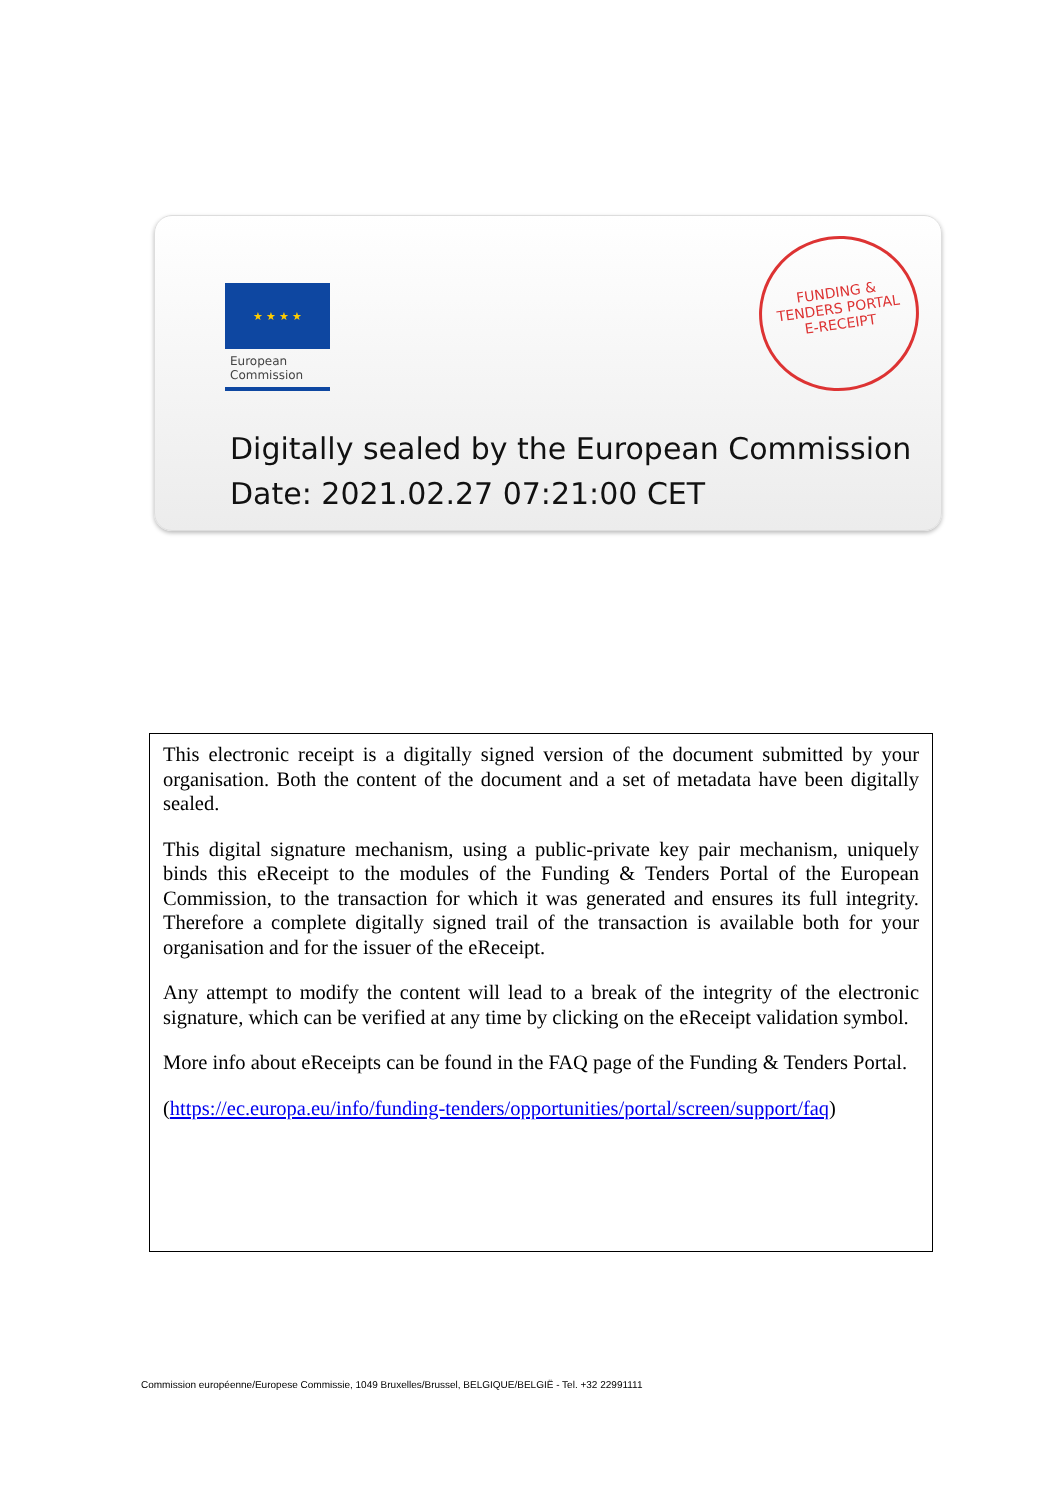★ ★ ★ ★
European
Commission
FUNDING &
TENDERS PORTAL
E-RECEIPT
Digitally sealed by the European Commission
Date: 2021.02.27 07:21:00 CET
This electronic receipt is a digitally signed version of the document submitted by your organisation. Both the content of the document and a set of metadata have been digitally sealed.
This digital signature mechanism, using a public-private key pair mechanism, uniquely binds this eReceipt to the modules of the Funding & Tenders Portal of the European Commission, to the transaction for which it was generated and ensures its full integrity. Therefore a complete digitally signed trail of the transaction is available both for your organisation and for the issuer of the eReceipt.
Any attempt to modify the content will lead to a break of the integrity of the electronic signature, which can be verified at any time by clicking on the eReceipt validation symbol.
More info about eReceipts can be found in the FAQ page of the Funding & Tenders Portal.
(https://ec.europa.eu/info/funding-tenders/opportunities/portal/screen/support/faq)
Commission européenne/Europese Commissie, 1049 Bruxelles/Brussel, BELGIQUE/BELGIË - Tel. +32 22991111